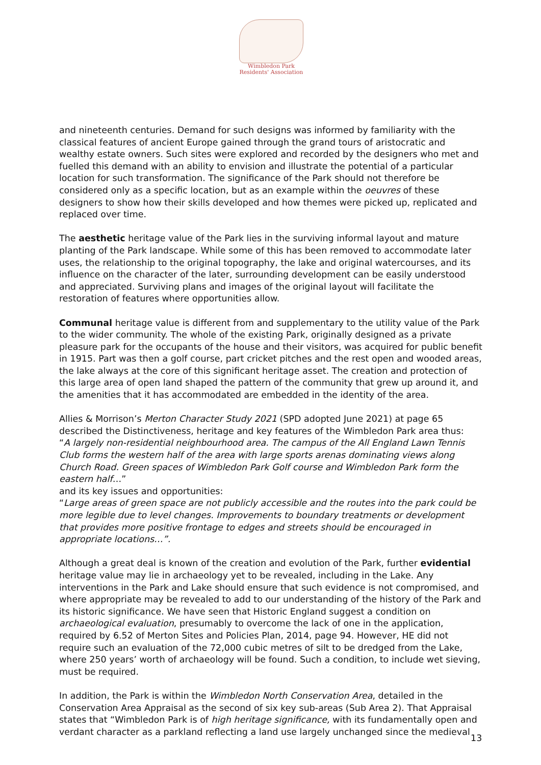Wimbledon Park
Residents' Association
and nineteenth centuries. Demand for such designs was informed by familiarity with the classical features of ancient Europe gained through the grand tours of aristocratic and wealthy estate owners. Such sites were explored and recorded by the designers who met and fuelled this demand with an ability to envision and illustrate the potential of a particular location for such transformation. The significance of the Park should not therefore be considered only as a specific location, but as an example within the oeuvres of these designers to show how their skills developed and how themes were picked up, replicated and replaced over time.
The aesthetic heritage value of the Park lies in the surviving informal layout and mature planting of the Park landscape. While some of this has been removed to accommodate later uses, the relationship to the original topography, the lake and original watercourses, and its influence on the character of the later, surrounding development can be easily understood and appreciated. Surviving plans and images of the original layout will facilitate the restoration of features where opportunities allow.
Communal heritage value is different from and supplementary to the utility value of the Park to the wider community. The whole of the existing Park, originally designed as a private pleasure park for the occupants of the house and their visitors, was acquired for public benefit in 1915. Part was then a golf course, part cricket pitches and the rest open and wooded areas, the lake always at the core of this significant heritage asset. The creation and protection of this large area of open land shaped the pattern of the community that grew up around it, and the amenities that it has accommodated are embedded in the identity of the area.
Allies & Morrison’s Merton Character Study 2021 (SPD adopted June 2021) at page 65 described the Distinctiveness, heritage and key features of the Wimbledon Park area thus:
“A largely non-residential neighbourhood area. The campus of the All England Lawn Tennis Club forms the western half of the area with large sports arenas dominating views along Church Road. Green spaces of Wimbledon Park Golf course and Wimbledon Park form the eastern half…”
and its key issues and opportunities:
“Large areas of green space are not publicly accessible and the routes into the park could be more legible due to level changes. Improvements to boundary treatments or development that provides more positive frontage to edges and streets should be encouraged in appropriate locations…”.
Although a great deal is known of the creation and evolution of the Park, further evidential heritage value may lie in archaeology yet to be revealed, including in the Lake. Any interventions in the Park and Lake should ensure that such evidence is not compromised, and where appropriate may be revealed to add to our understanding of the history of the Park and its historic significance. We have seen that Historic England suggest a condition on archaeological evaluation, presumably to overcome the lack of one in the application, required by 6.52 of Merton Sites and Policies Plan, 2014, page 94. However, HE did not require such an evaluation of the 72,000 cubic metres of silt to be dredged from the Lake, where 250 years’ worth of archaeology will be found. Such a condition, to include wet sieving, must be required.
In addition, the Park is within the Wimbledon North Conservation Area, detailed in the Conservation Area Appraisal as the second of six key sub-areas (Sub Area 2). That Appraisal states that “Wimbledon Park is of high heritage significance, with its fundamentally open and verdant character as a parkland reflecting a land use largely unchanged since the medieval
13